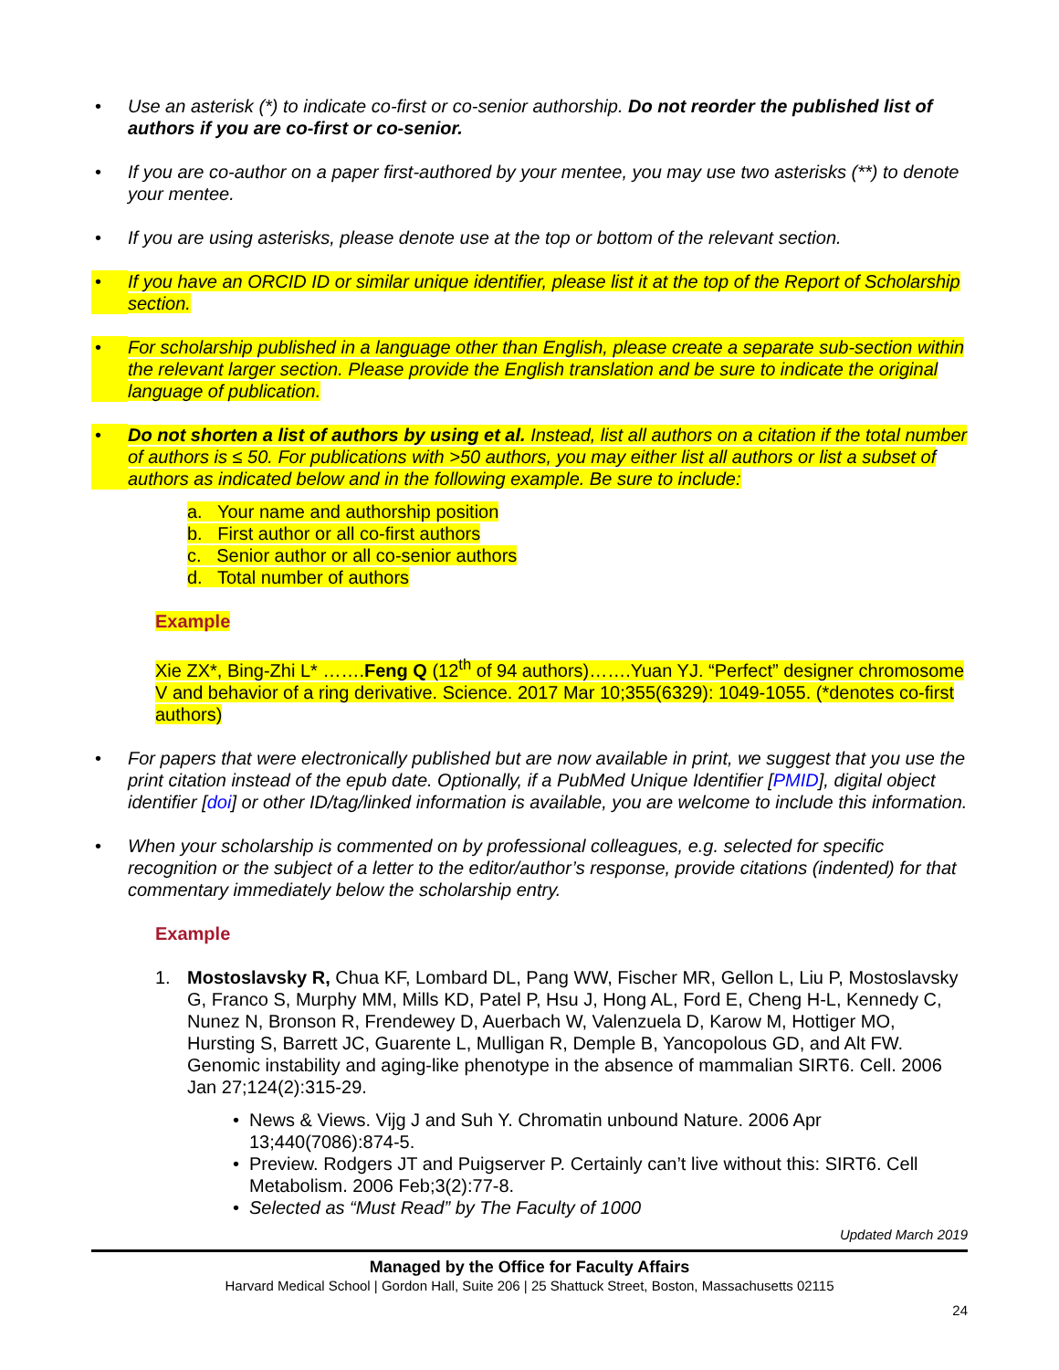• Use an asterisk (*) to indicate co-first or co-senior authorship. Do not reorder the published list of authors if you are co-first or co-senior.
• If you are co-author on a paper first-authored by your mentee, you may use two asterisks (**) to denote your mentee.
• If you are using asterisks, please denote use at the top or bottom of the relevant section.
• If you have an ORCID ID or similar unique identifier, please list it at the top of the Report of Scholarship section.
• For scholarship published in a language other than English, please create a separate sub-section within the relevant larger section. Please provide the English translation and be sure to indicate the original language of publication.
• Do not shorten a list of authors by using et al. Instead, list all authors on a citation if the total number of authors is ≤ 50. For publications with >50 authors, you may either list all authors or list a subset of authors as indicated below and in the following example. Be sure to include:
a. Your name and authorship position
b. First author or all co-first authors
c. Senior author or all co-senior authors
d. Total number of authors
Example
Xie ZX*, Bing-Zhi L* …….Feng Q (12<sup>th</sup> of 94 authors)…….Yuan YJ. “Perfect” designer chromosome V and behavior of a ring derivative. Science. 2017 Mar 10;355(6329): 1049-1055. (*denotes co-first authors)
• For papers that were electronically published but are now available in print, we suggest that you use the print citation instead of the epub date. Optionally, if a PubMed Unique Identifier [PMID], digital object identifier [doi] or other ID/tag/linked information is available, you are welcome to include this information.
• When your scholarship is commented on by professional colleagues, e.g. selected for specific recognition or the subject of a letter to the editor/author’s response, provide citations (indented) for that commentary immediately below the scholarship entry.
Example
1. Mostoslavsky R, Chua KF, Lombard DL, Pang WW, Fischer MR, Gellon L, Liu P, Mostoslavsky G, Franco S, Murphy MM, Mills KD, Patel P, Hsu J, Hong AL, Ford E, Cheng H-L, Kennedy C, Nunez N, Bronson R, Frendewey D, Auerbach W, Valenzuela D, Karow M, Hottiger MO, Hursting S, Barrett JC, Guarente L, Mulligan R, Demple B, Yancopolous GD, and Alt FW. Genomic instability and aging-like phenotype in the absence of mammalian SIRT6. Cell. 2006 Jan 27;124(2):315-29.
• News & Views. Vijg J and Suh Y. Chromatin unbound Nature. 2006 Apr 13;440(7086):874-5.
• Preview. Rodgers JT and Puigserver P. Certainly can’t live without this: SIRT6. Cell Metabolism. 2006 Feb;3(2):77-8.
• Selected as “Must Read” by The Faculty of 1000
Updated March 2019
Managed by the Office for Faculty Affairs
Harvard Medical School | Gordon Hall, Suite 206 | 25 Shattuck Street, Boston, Massachusetts 02115
24